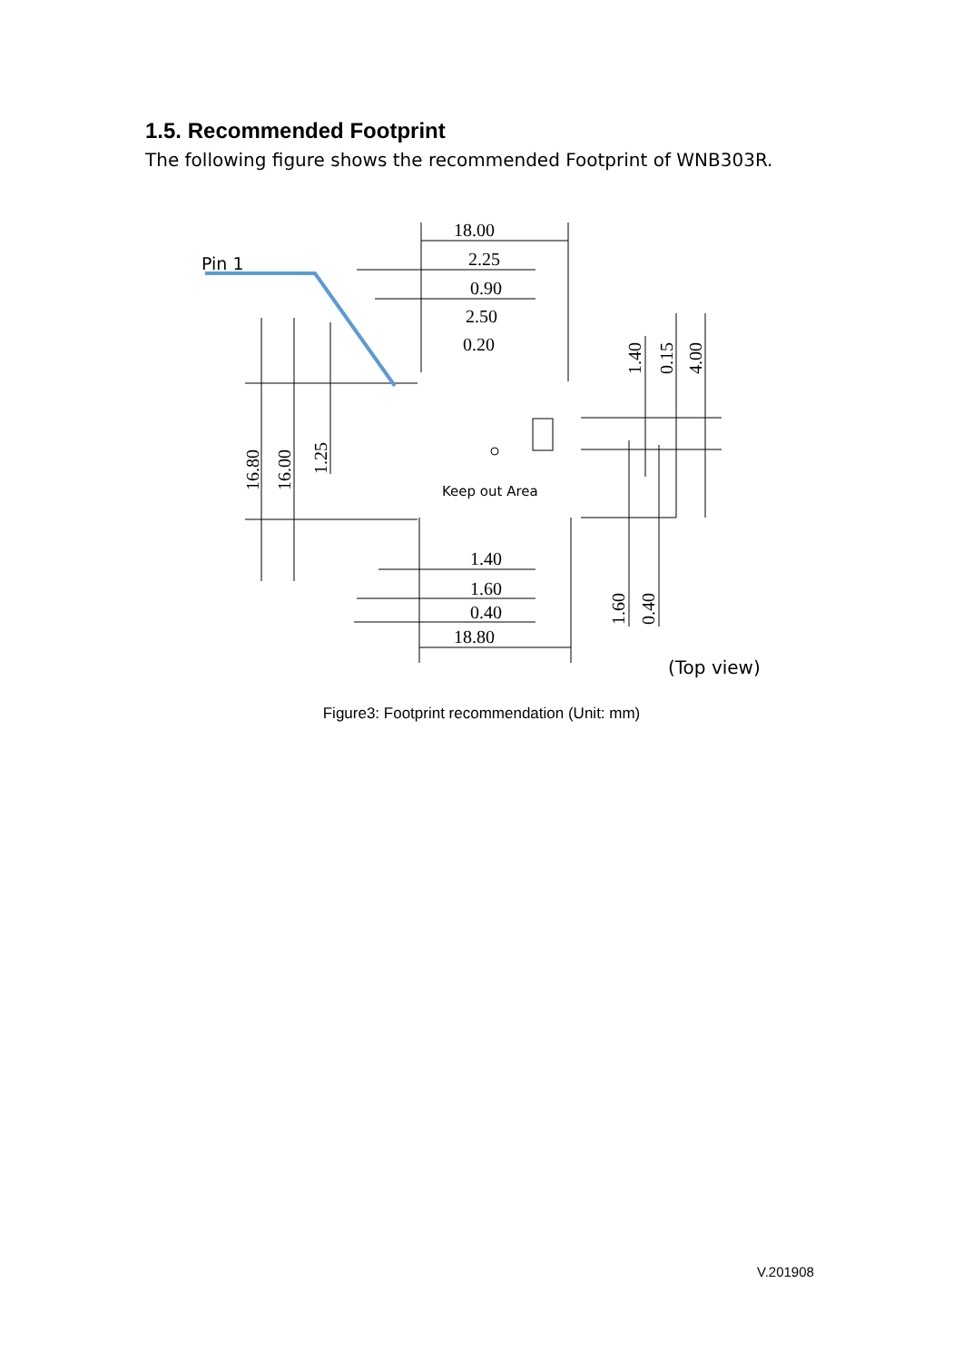1.5. Recommended Footprint
The following figure shows the recommended Footprint of WNB303R.
18.00
2.25
0.90
2.50
0.20
1.40
1.60
0.40
18.80
Pin 1
Keep out Area
(Top view)
16.80
16.00
1.25
1.40
0.15
4.00
1.60
0.40
Figure3: Footprint recommendation (Unit: mm)
V.201908